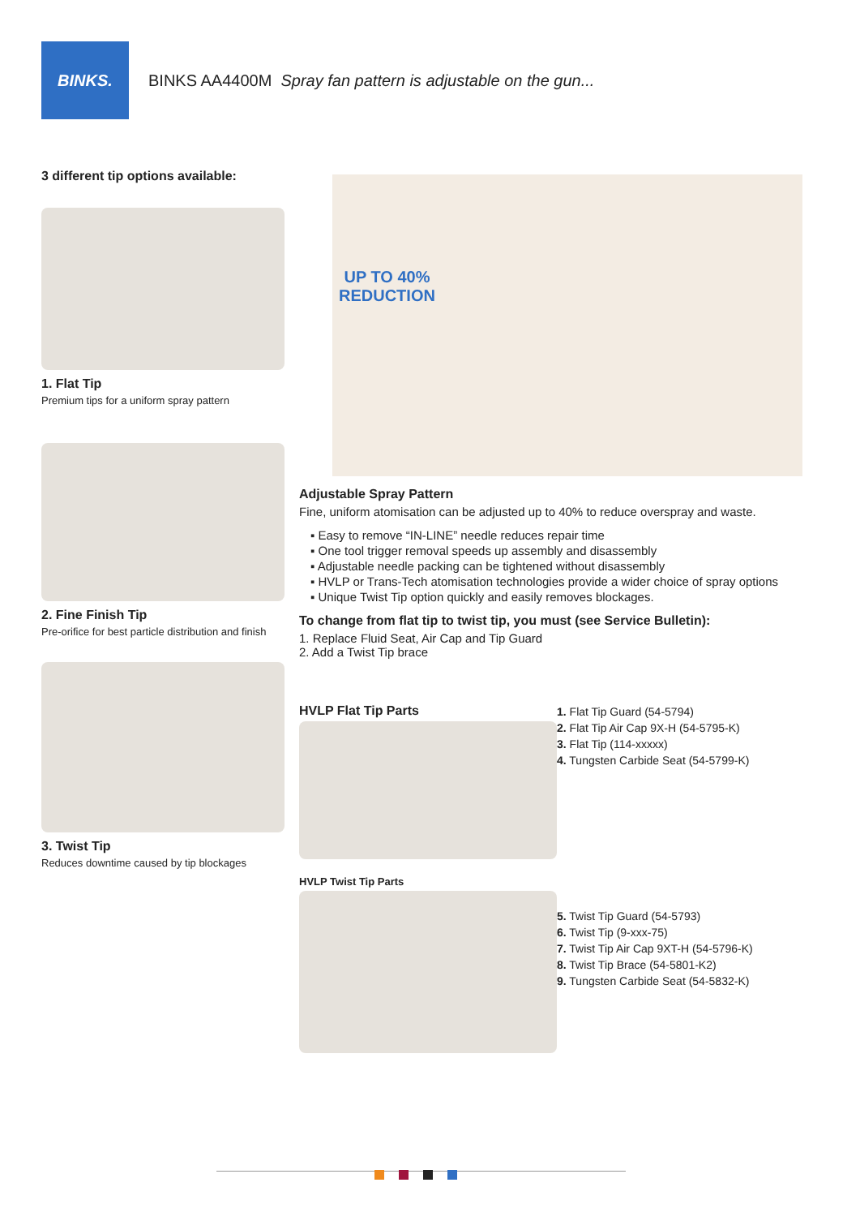BINKS.
BINKS AA4400M Spray fan pattern is adjustable on the gun...
3 different tip options available:
1. Flat Tip
Premium tips for a uniform spray pattern
2. Fine Finish Tip
Pre-orifice for best particle distribution and finish
3. Twist Tip
Reduces downtime caused by tip blockages
UP TO 40%
REDUCTION
Adjustable Spray Pattern
Fine, uniform atomisation can be adjusted up to 40% to reduce overspray and waste.
▪ Easy to remove “IN-LINE” needle reduces repair time
▪ One tool trigger removal speeds up assembly and disassembly
▪ Adjustable needle packing can be tightened without disassembly
▪ HVLP or Trans-Tech atomisation technologies provide a wider choice of spray options
▪ Unique Twist Tip option quickly and easily removes blockages.
To change from flat tip to twist tip, you must (see Service Bulletin):
1. Replace Fluid Seat, Air Cap and Tip Guard
2. Add a Twist Tip brace
HVLP Flat Tip Parts
HVLP Twist Tip Parts
1. Flat Tip Guard (54-5794)
2. Flat Tip Air Cap 9X-H (54-5795-K)
3. Flat Tip (114-xxxxx)
4. Tungsten Carbide Seat (54-5799-K)
5. Twist Tip Guard (54-5793)
6. Twist Tip (9-xxx-75)
7. Twist Tip Air Cap 9XT-H (54-5796-K)
8. Twist Tip Brace (54-5801-K2)
9. Tungsten Carbide Seat (54-5832-K)